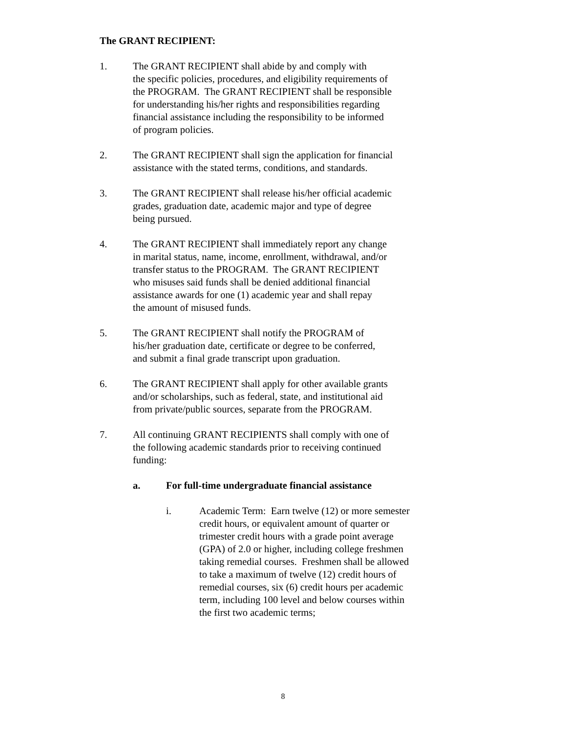The GRANT RECIPIENT:
1. The GRANT RECIPIENT shall abide by and comply with
the specific policies, procedures, and eligibility requirements of
the PROGRAM. The GRANT RECIPIENT shall be responsible
for understanding his/her rights and responsibilities regarding
financial assistance including the responsibility to be informed
of program policies.
2. The GRANT RECIPIENT shall sign the application for financial
assistance with the stated terms, conditions, and standards.
3. The GRANT RECIPIENT shall release his/her official academic
grades, graduation date, academic major and type of degree
being pursued.
4. The GRANT RECIPIENT shall immediately report any change
in marital status, name, income, enrollment, withdrawal, and/or
transfer status to the PROGRAM. The GRANT RECIPIENT
who misuses said funds shall be denied additional financial
assistance awards for one (1) academic year and shall repay
the amount of misused funds.
5. The GRANT RECIPIENT shall notify the PROGRAM of
his/her graduation date, certificate or degree to be conferred,
and submit a final grade transcript upon graduation.
6. The GRANT RECIPIENT shall apply for other available grants
and/or scholarships, such as federal, state, and institutional aid
from private/public sources, separate from the PROGRAM.
7. All continuing GRANT RECIPIENTS shall comply with one of
the following academic standards prior to receiving continued
funding:
a. For full-time undergraduate financial assistance
i. Academic Term: Earn twelve (12) or more semester
credit hours, or equivalent amount of quarter or
trimester credit hours with a grade point average
(GPA) of 2.0 or higher, including college freshmen
taking remedial courses. Freshmen shall be allowed
to take a maximum of twelve (12) credit hours of
remedial courses, six (6) credit hours per academic
term, including 100 level and below courses within
the first two academic terms;
8